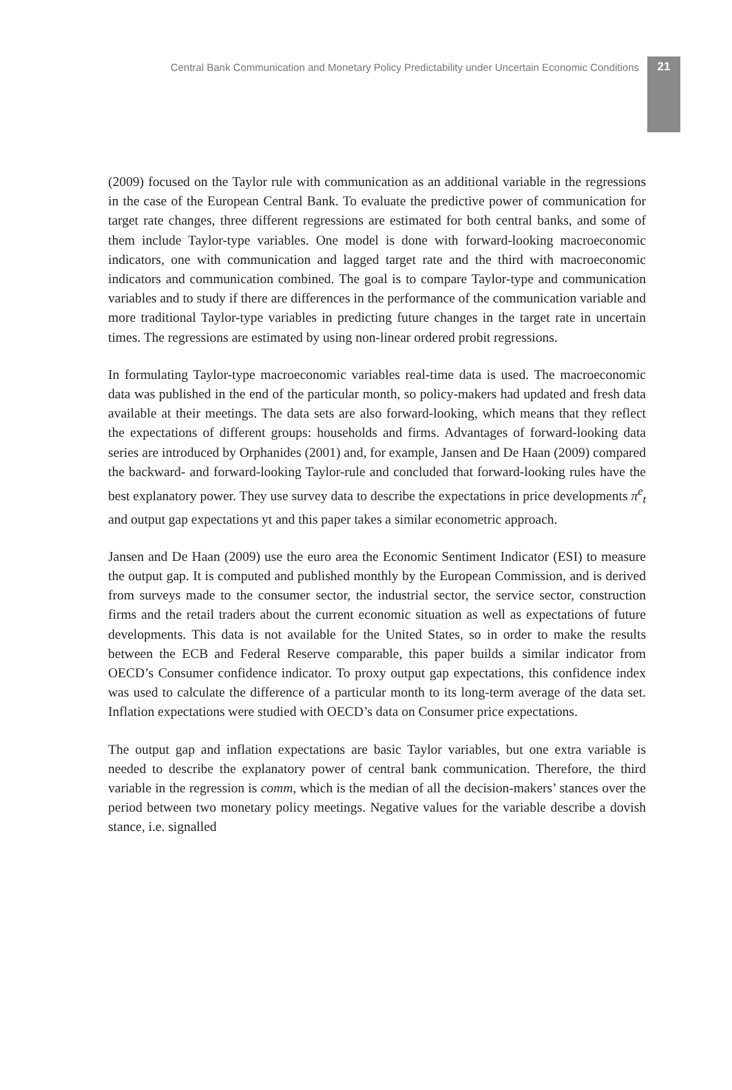Central Bank Communication and Monetary Policy Predictability under Uncertain Economic Conditions 21
(2009) focused on the Taylor rule with communication as an additional variable in the regressions in the case of the European Central Bank. To evaluate the predictive power of communication for target rate changes, three different regressions are estimated for both central banks, and some of them include Taylor-type variables. One model is done with forward-looking macroeconomic indicators, one with communication and lagged target rate and the third with macroeconomic indicators and communication combined. The goal is to compare Taylor-type and communication variables and to study if there are differences in the performance of the communication variable and more traditional Taylor-type variables in predicting future changes in the target rate in uncertain times. The regressions are estimated by using non-linear ordered probit regressions.
In formulating Taylor-type macroeconomic variables real-time data is used. The macroeconomic data was published in the end of the particular month, so policy-makers had updated and fresh data available at their meetings. The data sets are also forward-looking, which means that they reflect the expectations of different groups: households and firms. Advantages of forward-looking data series are introduced by Orphanides (2001) and, for example, Jansen and De Haan (2009) compared the backward- and forward-looking Taylor-rule and concluded that forward-looking rules have the best explanatory power. They use survey data to describe the expectations in price developments π<sup>e</sup><sub>t</sub> and output gap expectations yt and this paper takes a similar econometric approach.
Jansen and De Haan (2009) use the euro area the Economic Sentiment Indicator (ESI) to measure the output gap. It is computed and published monthly by the European Commission, and is derived from surveys made to the consumer sector, the industrial sector, the service sector, construction firms and the retail traders about the current economic situation as well as expectations of future developments. This data is not available for the United States, so in order to make the results between the ECB and Federal Reserve comparable, this paper builds a similar indicator from OECD’s Consumer confidence indicator. To proxy output gap expectations, this confidence index was used to calculate the difference of a particular month to its long-term average of the data set. Inflation expectations were studied with OECD’s data on Consumer price expectations.
The output gap and inflation expectations are basic Taylor variables, but one extra variable is needed to describe the explanatory power of central bank communication. Therefore, the third variable in the regression is comm, which is the median of all the decision-makers’ stances over the period between two monetary policy meetings. Negative values for the variable describe a dovish stance, i.e. signalled